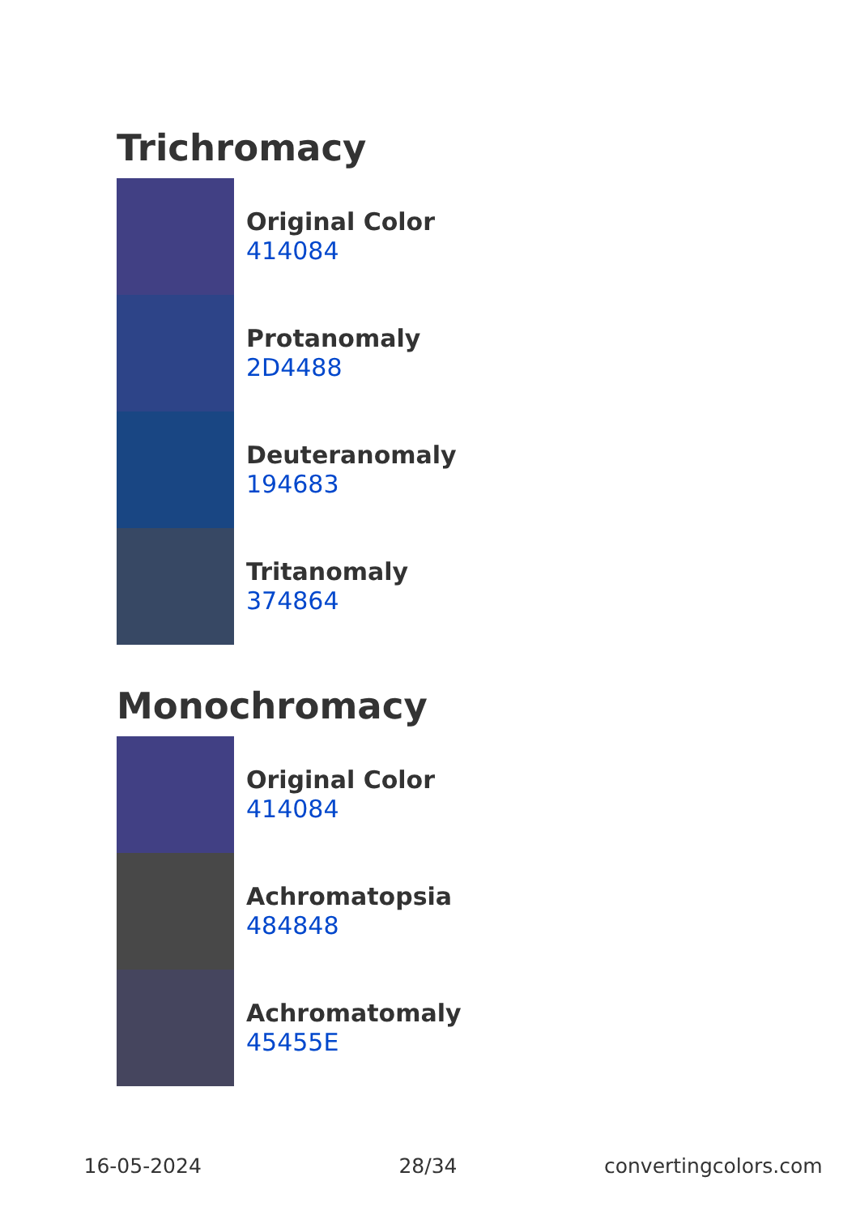Trichromacy
Original Color
414084
Protanomaly
2D4488
Deuteranomaly
194683
Tritanomaly
374864
Monochromacy
Original Color
414084
Achromatopsia
484848
Achromatomaly
45455E
16-05-2024 28/34 convertingcolors.com